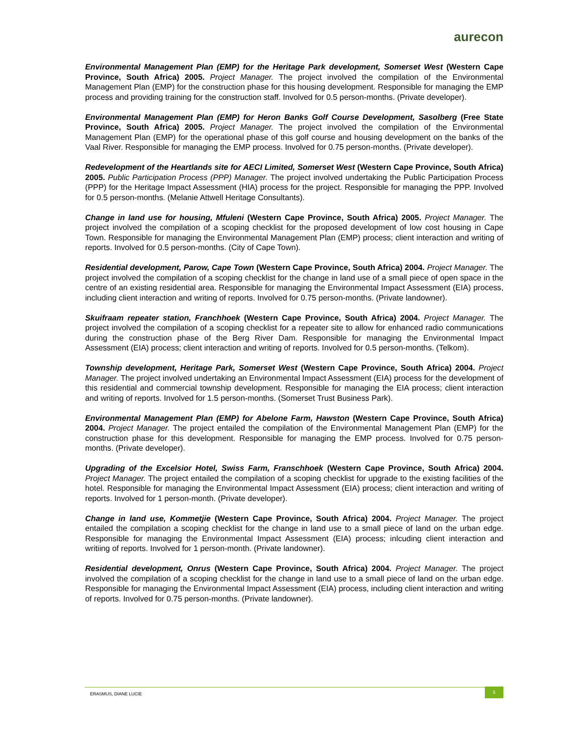aurecon
Environmental Management Plan (EMP) for the Heritage Park development, Somerset West (Western Cape Province, South Africa) 2005. Project Manager. The project involved the compilation of the Environmental Management Plan (EMP) for the construction phase for this housing development. Responsible for managing the EMP process and providing training for the construction staff. Involved for 0.5 person-months. (Private developer).
Environmental Management Plan (EMP) for Heron Banks Golf Course Development, Sasolberg (Free State Province, South Africa) 2005. Project Manager. The project involved the compilation of the Environmental Management Plan (EMP) for the operational phase of this golf course and housing development on the banks of the Vaal River. Responsible for managing the EMP process. Involved for 0.75 person-months. (Private developer).
Redevelopment of the Heartlands site for AECI Limited, Somerset West (Western Cape Province, South Africa) 2005. Public Participation Process (PPP) Manager. The project involved undertaking the Public Participation Process (PPP) for the Heritage Impact Assessment (HIA) process for the project. Responsible for managing the PPP. Involved for 0.5 person-months. (Melanie Attwell Heritage Consultants).
Change in land use for housing, Mfuleni (Western Cape Province, South Africa) 2005. Project Manager. The project involved the compilation of a scoping checklist for the proposed development of low cost housing in Cape Town. Responsible for managing the Environmental Management Plan (EMP) process; client interaction and writing of reports. Involved for 0.5 person-months. (City of Cape Town).
Residential development, Parow, Cape Town (Western Cape Province, South Africa) 2004. Project Manager. The project involved the compilation of a scoping checklist for the change in land use of a small piece of open space in the centre of an existing residential area. Responsible for managing the Environmental Impact Assessment (EIA) process, including client interaction and writing of reports. Involved for 0.75 person-months. (Private landowner).
Skuifraam repeater station, Franchhoek (Western Cape Province, South Africa) 2004. Project Manager. The project involved the compilation of a scoping checklist for a repeater site to allow for enhanced radio communications during the construction phase of the Berg River Dam. Responsible for managing the Environmental Impact Assessment (EIA) process; client interaction and writing of reports. Involved for 0.5 person-months. (Telkom).
Township development, Heritage Park, Somerset West (Western Cape Province, South Africa) 2004. Project Manager. The project involved undertaking an Environmental Impact Assessment (EIA) process for the development of this residential and commercial township development. Responsible for managing the EIA process; client interaction and writing of reports. Involved for 1.5 person-months. (Somerset Trust Business Park).
Environmental Management Plan (EMP) for Abelone Farm, Hawston (Western Cape Province, South Africa) 2004. Project Manager. The project entailed the compilation of the Environmental Management Plan (EMP) for the construction phase for this development. Responsible for managing the EMP process. Involved for 0.75 person-months. (Private developer).
Upgrading of the Excelsior Hotel, Swiss Farm, Franschhoek (Western Cape Province, South Africa) 2004. Project Manager. The project entailed the compilation of a scoping checklist for upgrade to the existing facilities of the hotel. Responsible for managing the Environmental Impact Assessment (EIA) process; client interaction and writing of reports. Involved for 1 person-month. (Private developer).
Change in land use, Kommetjie (Western Cape Province, South Africa) 2004. Project Manager. The project entailed the compilation a scoping checklist for the change in land use to a small piece of land on the urban edge. Responsible for managing the Environmental Impact Assessment (EIA) process; inlcuding client interaction and writiing of reports. Involved for 1 person-month. (Private landowner).
Residential development, Onrus (Western Cape Province, South Africa) 2004. Project Manager. The project involved the compilation of a scoping checklist for the change in land use to a small piece of land on the urban edge. Responsible for managing the Environmental Impact Assessment (EIA) process, including client interaction and writing of reports. Involved for 0.75 person-months. (Private landowner).
ERASMUS, DIANE LUCIE
5